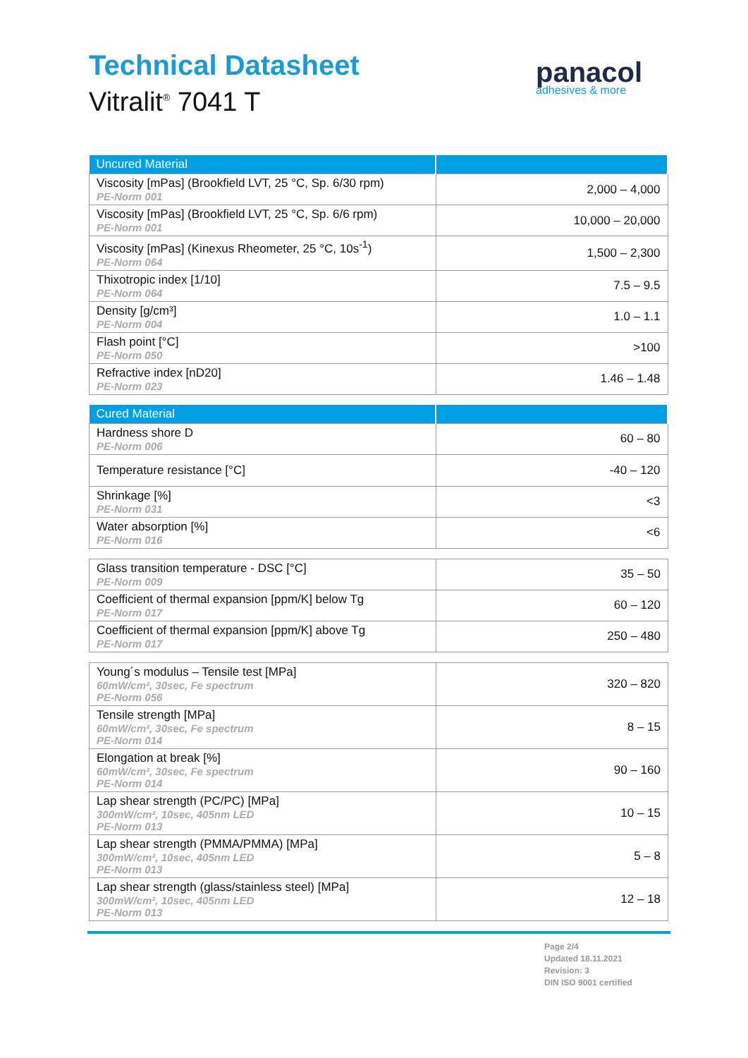Technical Datasheet
Vitralit<sup>®</sup> 7041 T
panacol
adhesives & more
| Uncured Material | |
| --- | --- |
| Viscosity [mPas] (Brookfield LVT, 25 °C, Sp. 6/30 rpm) PE-Norm 001 | 2,000 – 4,000 |
| Viscosity [mPas] (Brookfield LVT, 25 °C, Sp. 6/6 rpm) PE-Norm 001 | 10,000 – 20,000 |
| Viscosity [mPas] (Kinexus Rheometer, 25 °C, 10s<sup>-1</sup>) PE-Norm 064 | 1,500 – 2,300 |
| Thixotropic index [1/10] PE-Norm 064 | 7.5 – 9.5 |
| Density [g/cm³] PE-Norm 004 | 1.0 – 1.1 |
| Flash point [°C] PE-Norm 050 | >100 |
| Refractive index [nD20] PE-Norm 023 | 1.46 – 1.48 |
| Cured Material | |
| --- | --- |
| Hardness shore D PE-Norm 006 | 60 – 80 |
| Temperature resistance [°C] | -40 – 120 |
| Shrinkage [%] PE-Norm 031 | <3 |
| Water absorption [%] PE-Norm 016 | <6 |
| Glass transition temperature - DSC [°C] PE-Norm 009 | 35 – 50 |
| Coefficient of thermal expansion [ppm/K] below Tg PE-Norm 017 | 60 – 120 |
| Coefficient of thermal expansion [ppm/K] above Tg PE-Norm 017 | 250 – 480 |
| Young´s modulus – Tensile test [MPa] 60mW/cm², 30sec, Fe spectrum PE-Norm 056 | 320 – 820 |
| Tensile strength [MPa] 60mW/cm², 30sec, Fe spectrum PE-Norm 014 | 8 – 15 |
| Elongation at break [%] 60mW/cm², 30sec, Fe spectrum PE-Norm 014 | 90 – 160 |
| Lap shear strength (PC/PC) [MPa] 300mW/cm², 10sec, 405nm LED PE-Norm 013 | 10 – 15 |
| Lap shear strength (PMMA/PMMA) [MPa] 300mW/cm², 10sec, 405nm LED PE-Norm 013 | 5 – 8 |
| Lap shear strength (glass/stainless steel) [MPa] 300mW/cm², 10sec, 405nm LED PE-Norm 013 | 12 – 18 |
Page 2/4
Updated 18.11.2021
Revision: 3
DIN ISO 9001 certified